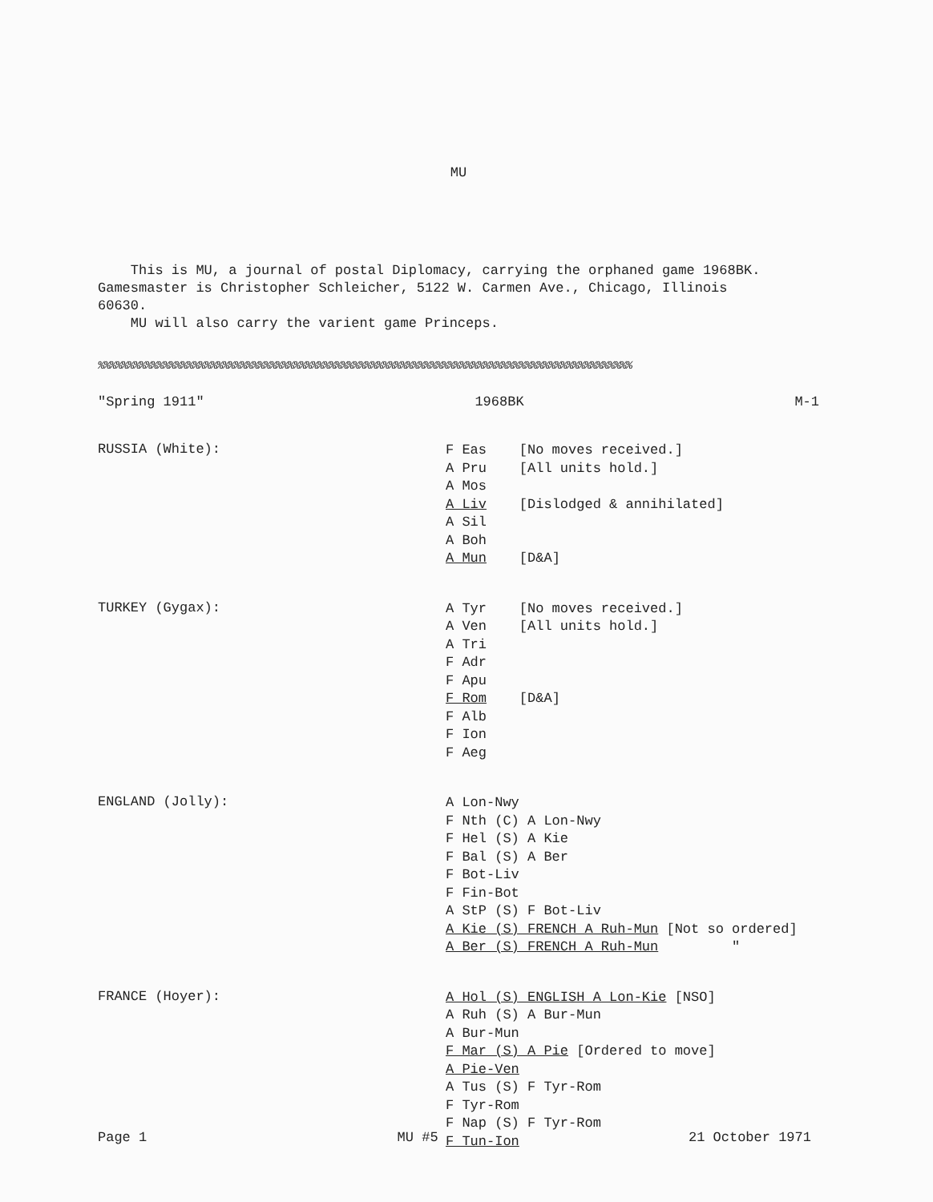MU
This is MU, a journal of postal Diplomacy, carrying the orphaned game 1968BK.
Gamesmaster is Christopher Schleicher, 5122 W. Carmen Ave., Chicago, Illinois
60630.
MU will also carry the varient game Princeps.
%%%%%%%%%%%%%%%%%%%%%%%%%%%%%%%%%%%%%%%%%%%%%%%%%%%%%%%%%%%%%%%%%%%%%%%%%%%%%%%%%%%%%%%%%%
"Spring 1911" 1968BK M-1
RUSSIA (White):
F Eas [No moves received.]
A Pru [All units hold.]
A Mos
A Liv [Dislodged & annihilated]
A Sil
A Boh
A Mun [D&A]
TURKEY (Gygax):
A Tyr [No moves received.]
A Ven [All units hold.]
A Tri
F Adr
F Apu
F Rom [D&A]
F Alb
F Ion
F Aeg
ENGLAND (Jolly):
A Lon-Nwy
F Nth (C) A Lon-Nwy
F Hel (S) A Kie
F Bal (S) A Ber
F Bot-Liv
F Fin-Bot
A StP (S) F Bot-Liv
A Kie (S) FRENCH A Ruh-Mun [Not so ordered]
A Ber (S) FRENCH A Ruh-Mun "
FRANCE (Hoyer):
A Hol (S) ENGLISH A Lon-Kie [NSO]
A Ruh (S) A Bur-Mun
A Bur-Mun
F Mar (S) A Pie [Ordered to move]
A Pie-Ven
A Tus (S) F Tyr-Rom
F Tyr-Rom
F Nap (S) F Tyr-Rom
F Tun-Ion
Page 1 MU #5 21 October 1971